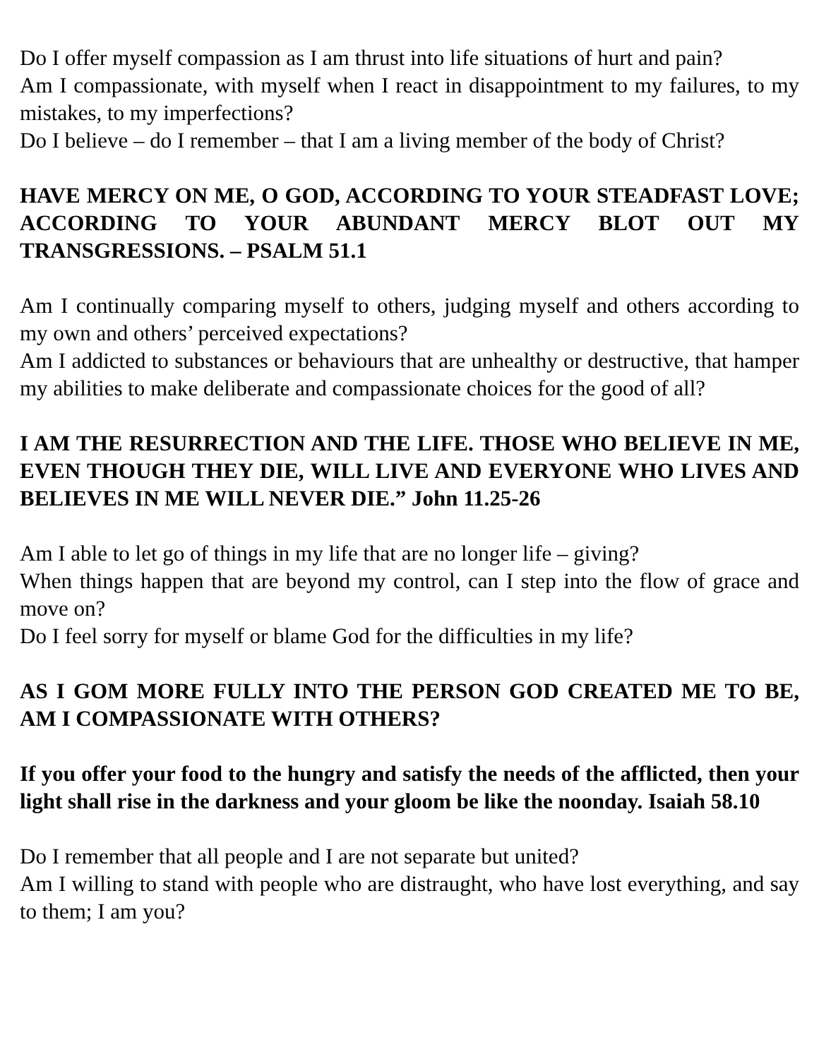Do I offer myself compassion as I am thrust into life situations of hurt and pain?
Am I compassionate, with myself when I react in disappointment to my failures, to my mistakes, to my imperfections?
Do I believe – do I remember – that I am a living member of the body of Christ?
HAVE MERCY ON ME, O GOD, ACCORDING TO YOUR STEADFAST LOVE; ACCORDING TO YOUR ABUNDANT MERCY BLOT OUT MY TRANSGRESSIONS. – PSALM 51.1
Am I continually comparing myself to others, judging myself and others according to my own and others’ perceived expectations?
Am I addicted to substances or behaviours that are unhealthy or destructive, that hamper my abilities to make deliberate and compassionate choices for the good of all?
I AM THE RESURRECTION AND THE LIFE. THOSE WHO BELIEVE IN ME, EVEN THOUGH THEY DIE, WILL LIVE AND EVERYONE WHO LIVES AND BELIEVES IN ME WILL NEVER DIE.” John 11.25-26
Am I able to let go of things in my life that are no longer life – giving?
When things happen that are beyond my control, can I step into the flow of grace and move on?
Do I feel sorry for myself or blame God for the difficulties in my life?
AS I GOM MORE FULLY INTO THE PERSON GOD CREATED ME TO BE, AM I COMPASSIONATE WITH OTHERS?
If you offer your food to the hungry and satisfy the needs of the afflicted, then your light shall rise in the darkness and your gloom be like the noonday. Isaiah 58.10
Do I remember that all people and I are not separate but united?
Am I willing to stand with people who are distraught, who have lost everything, and say to them; I am you?